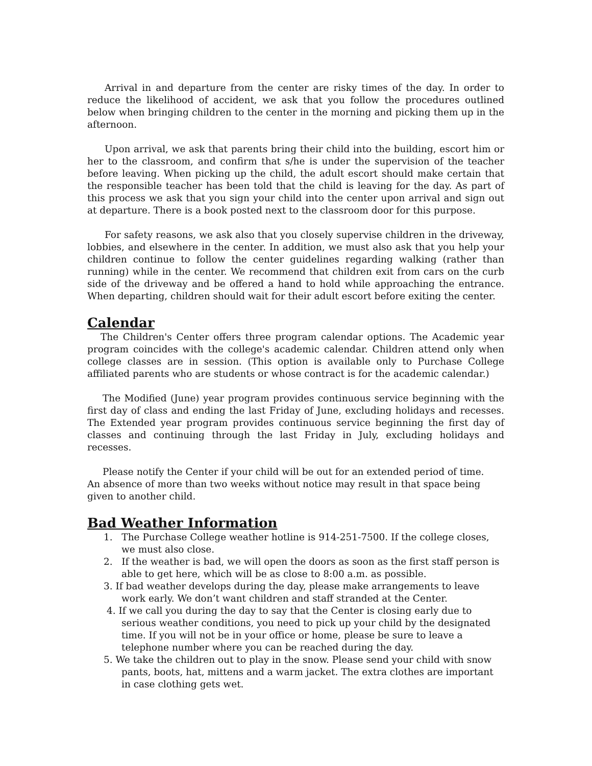Arrival in and departure from the center are risky times of the day. In order to reduce the likelihood of accident, we ask that you follow the procedures outlined below when bringing children to the center in the morning and picking them up in the afternoon.
Upon arrival, we ask that parents bring their child into the building, escort him or her to the classroom, and confirm that s/he is under the supervision of the teacher before leaving. When picking up the child, the adult escort should make certain that the responsible teacher has been told that the child is leaving for the day. As part of this process we ask that you sign your child into the center upon arrival and sign out at departure. There is a book posted next to the classroom door for this purpose.
For safety reasons, we ask also that you closely supervise children in the driveway, lobbies, and elsewhere in the center. In addition, we must also ask that you help your children continue to follow the center guidelines regarding walking (rather than running) while in the center. We recommend that children exit from cars on the curb side of the driveway and be offered a hand to hold while approaching the entrance. When departing, children should wait for their adult escort before exiting the center.
Calendar
The Children's Center offers three program calendar options. The Academic year program coincides with the college's academic calendar. Children attend only when college classes are in session. (This option is available only to Purchase College affiliated parents who are students or whose contract is for the academic calendar.)
The Modified (June) year program provides continuous service beginning with the first day of class and ending the last Friday of June, excluding holidays and recesses. The Extended year program provides continuous service beginning the first day of classes and continuing through the last Friday in July, excluding holidays and recesses.
Please notify the Center if your child will be out for an extended period of time. An absence of more than two weeks without notice may result in that space being given to another child.
Bad Weather Information
1. The Purchase College weather hotline is 914-251-7500. If the college closes, we must also close.
2. If the weather is bad, we will open the doors as soon as the first staff person is able to get here, which will be as close to 8:00 a.m. as possible.
3. If bad weather develops during the day, please make arrangements to leave work early. We don’t want children and staff stranded at the Center.
4. If we call you during the day to say that the Center is closing early due to serious weather conditions, you need to pick up your child by the designated time. If you will not be in your office or home, please be sure to leave a telephone number where you can be reached during the day.
5. We take the children out to play in the snow. Please send your child with snow pants, boots, hat, mittens and a warm jacket. The extra clothes are important in case clothing gets wet.